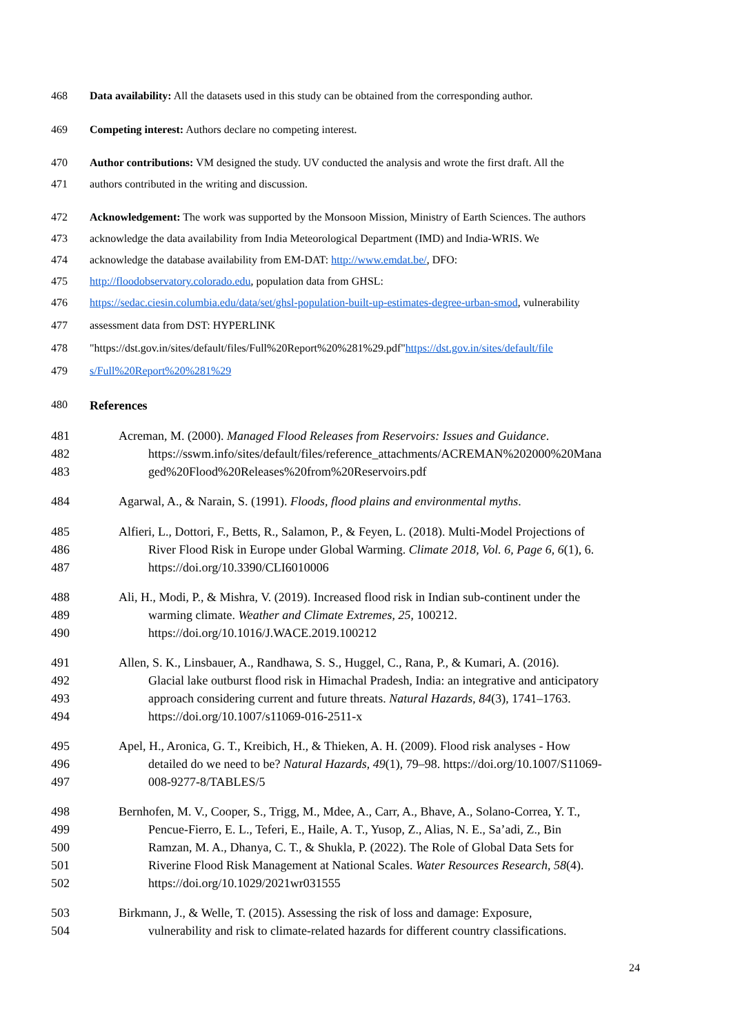468 Data availability: All the datasets used in this study can be obtained from the corresponding author.
469 Competing interest: Authors declare no competing interest.
470 Author contributions: VM designed the study. UV conducted the analysis and wrote the first draft. All the
471 authors contributed in the writing and discussion.
472 Acknowledgement: The work was supported by the Monsoon Mission, Ministry of Earth Sciences. The authors
473 acknowledge the data availability from India Meteorological Department (IMD) and India-WRIS. We
474 acknowledge the database availability from EM-DAT: http://www.emdat.be/, DFO:
475 http://floodobservatory.colorado.edu, population data from GHSL:
476 https://sedac.ciesin.columbia.edu/data/set/ghsl-population-built-up-estimates-degree-urban-smod, vulnerability
477 assessment data from DST: HYPERLINK
478 "https://dst.gov.in/sites/default/files/Full%20Report%20%281%29.pdf"https://dst.gov.in/sites/default/file
479 s/Full%20Report%20%281%29
480 References
481 Acreman, M. (2000). Managed Flood Releases from Reservoirs: Issues and Guidance.
482 https://sswm.info/sites/default/files/reference_attachments/ACREMAN%202000%20Mana
483 ged%20Flood%20Releases%20from%20Reservoirs.pdf
484 Agarwal, A., & Narain, S. (1991). Floods, flood plains and environmental myths.
485 Alfieri, L., Dottori, F., Betts, R., Salamon, P., & Feyen, L. (2018). Multi-Model Projections of
486 River Flood Risk in Europe under Global Warming. Climate 2018, Vol. 6, Page 6, 6(1), 6.
487 https://doi.org/10.3390/CLI6010006
488 Ali, H., Modi, P., & Mishra, V. (2019). Increased flood risk in Indian sub-continent under the
489 warming climate. Weather and Climate Extremes, 25, 100212.
490 https://doi.org/10.1016/J.WACE.2019.100212
491 Allen, S. K., Linsbauer, A., Randhawa, S. S., Huggel, C., Rana, P., & Kumari, A. (2016).
492 Glacial lake outburst flood risk in Himachal Pradesh, India: an integrative and anticipatory
493 approach considering current and future threats. Natural Hazards, 84(3), 1741–1763.
494 https://doi.org/10.1007/s11069-016-2511-x
495 Apel, H., Aronica, G. T., Kreibich, H., & Thieken, A. H. (2009). Flood risk analyses - How
496 detailed do we need to be? Natural Hazards, 49(1), 79–98. https://doi.org/10.1007/S11069-
497 008-9277-8/TABLES/5
498 Bernhofen, M. V., Cooper, S., Trigg, M., Mdee, A., Carr, A., Bhave, A., Solano-Correa, Y. T.,
499 Pencue-Fierro, E. L., Teferi, E., Haile, A. T., Yusop, Z., Alias, N. E., Sa’adi, Z., Bin
500 Ramzan, M. A., Dhanya, C. T., & Shukla, P. (2022). The Role of Global Data Sets for
501 Riverine Flood Risk Management at National Scales. Water Resources Research, 58(4).
502 https://doi.org/10.1029/2021wr031555
503 Birkmann, J., & Welle, T. (2015). Assessing the risk of loss and damage: Exposure,
504 vulnerability and risk to climate-related hazards for different country classifications.
24